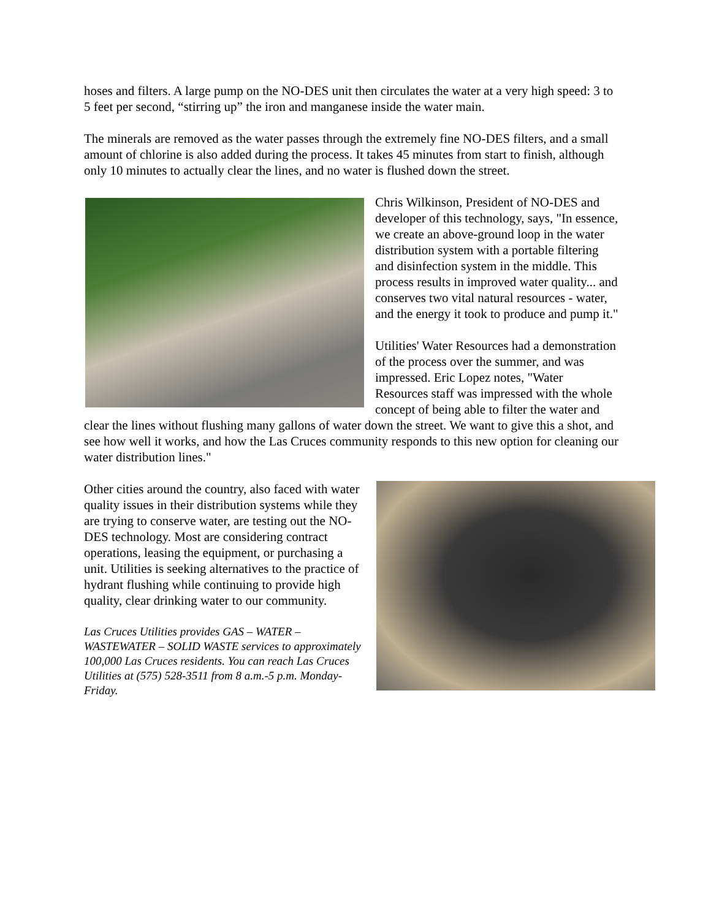hoses and filters. A large pump on the NO-DES unit then circulates the water at a very high speed: 3 to 5 feet per second, “stirring up” the iron and manganese inside the water main.
The minerals are removed as the water passes through the extremely fine NO-DES filters, and a small amount of chlorine is also added during the process. It takes 45 minutes from start to finish, although only 10 minutes to actually clear the lines, and no water is flushed down the street.
Chris Wilkinson, President of NO-DES and developer of this technology, says, "In essence, we create an above-ground loop in the water distribution system with a portable filtering and disinfection system in the middle. This process results in improved water quality... and conserves two vital natural resources - water, and the energy it took to produce and pump it."
Utilities' Water Resources had a demonstration of the process over the summer, and was impressed. Eric Lopez notes, "Water Resources staff was impressed with the whole concept of being able to filter the water and clear the lines without flushing many gallons of water down the street. We want to give this a shot, and see how well it works, and how the Las Cruces community responds to this new option for cleaning our water distribution lines."
Other cities around the country, also faced with water quality issues in their distribution systems while they are trying to conserve water, are testing out the NO-DES technology. Most are considering contract operations, leasing the equipment, or purchasing a unit. Utilities is seeking alternatives to the practice of hydrant flushing while continuing to provide high quality, clear drinking water to our community.
Las Cruces Utilities provides GAS – WATER – WASTEWATER – SOLID WASTE services to approximately 100,000 Las Cruces residents. You can reach Las Cruces Utilities at (575) 528-3511 from 8 a.m.-5 p.m. Monday-Friday.